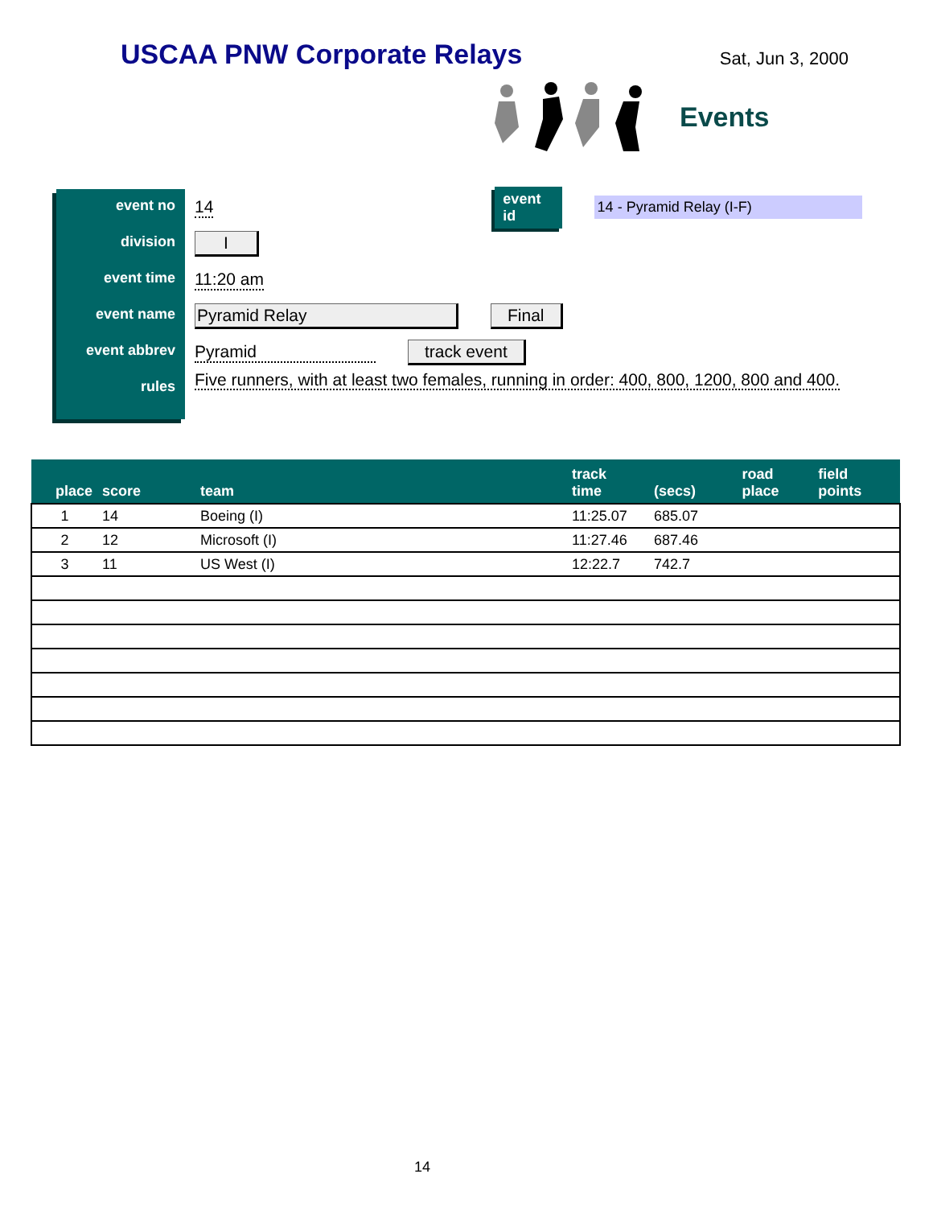USCAA PNW Corporate Relays
Sat, Jun 3, 2000
Events
event no
division
event time
event name
event abbrev
rules
14 event id 14 - Pyramid Relay (I-F)
I
11:20 am
Pyramid Relay Final
Pyramid track event
Five runners, with at least two females, running in order: 400, 800, 1200, 800 and 400.
| place | score | team | track time | (secs) | road place | field points |
| --- | --- | --- | --- | --- | --- | --- |
| 1 | 14 | Boeing (I) | 11:25.07 | 685.07 | | |
| 2 | 12 | Microsoft (I) | 11:27.46 | 687.46 | | |
| 3 | 11 | US West (I) | 12:22.7 | 742.7 | | |
14